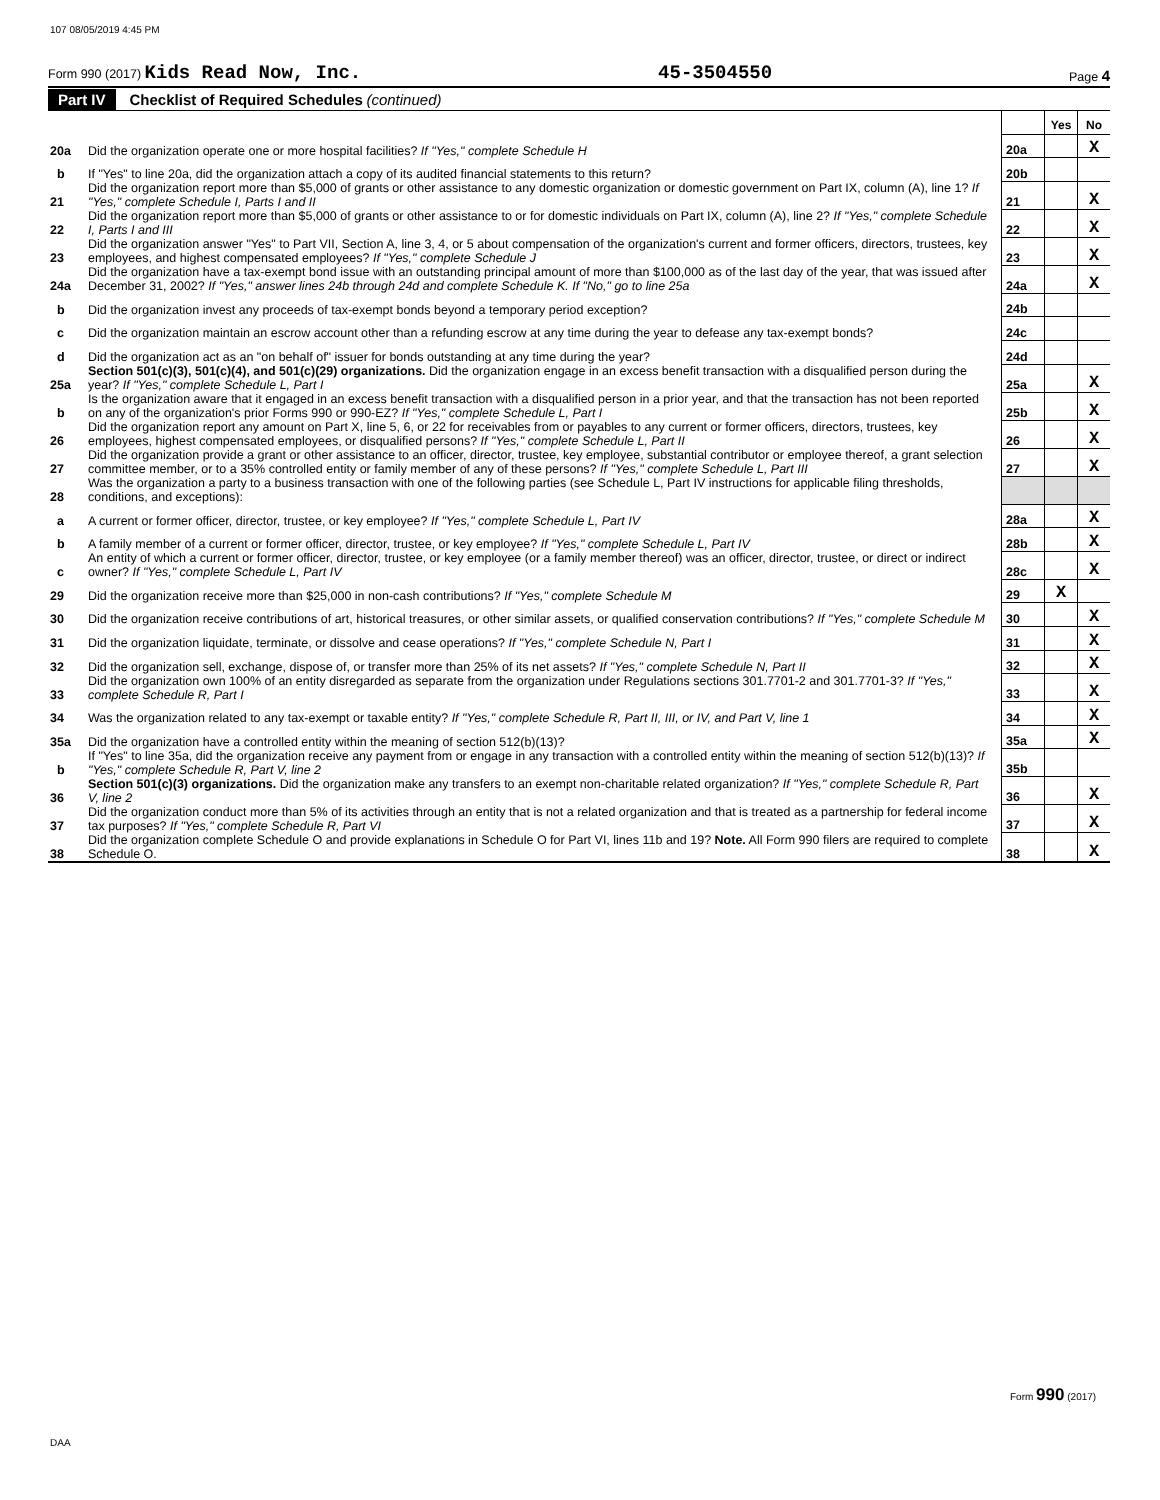107 08/05/2019 4:45 PM
Form 990 (2017) Kids Read Now, Inc. 45-3504550 Page 4
Part IV Checklist of Required Schedules (continued)
| | | | Yes | No |
| 20a | Did the organization operate one or more hospital facilities? If "Yes," complete Schedule H | 20a | | X |
| b | If "Yes" to line 20a, did the organization attach a copy of its audited financial statements to this return? | 20b | | |
| 21 | Did the organization report more than $5,000 of grants or other assistance to any domestic organization or domestic government on Part IX, column (A), line 1? If "Yes," complete Schedule I, Parts I and II | 21 | | X |
| 22 | Did the organization report more than $5,000 of grants or other assistance to or for domestic individuals on Part IX, column (A), line 2? If "Yes," complete Schedule I, Parts I and III | 22 | | X |
| 23 | Did the organization answer "Yes" to Part VII, Section A, line 3, 4, or 5 about compensation of the organization's current and former officers, directors, trustees, key employees, and highest compensated employees? If "Yes," complete Schedule J | 23 | | X |
| 24a | Did the organization have a tax-exempt bond issue with an outstanding principal amount of more than $100,000 as of the last day of the year, that was issued after December 31, 2002? If "Yes," answer lines 24b through 24d and complete Schedule K. If "No," go to line 25a | 24a | | X |
| b | Did the organization invest any proceeds of tax-exempt bonds beyond a temporary period exception? | 24b | | |
| c | Did the organization maintain an escrow account other than a refunding escrow at any time during the year to defease any tax-exempt bonds? | 24c | | |
| d | Did the organization act as an "on behalf of" issuer for bonds outstanding at any time during the year? | 24d | | |
| 25a | Section 501(c)(3), 501(c)(4), and 501(c)(29) organizations. Did the organization engage in an excess benefit transaction with a disqualified person during the year? If "Yes," complete Schedule L, Part I | 25a | | X |
| b | Is the organization aware that it engaged in an excess benefit transaction with a disqualified person in a prior year, and that the transaction has not been reported on any of the organization's prior Forms 990 or 990-EZ? If "Yes," complete Schedule L, Part I | 25b | | X |
| 26 | Did the organization report any amount on Part X, line 5, 6, or 22 for receivables from or payables to any current or former officers, directors, trustees, key employees, highest compensated employees, or disqualified persons? If "Yes," complete Schedule L, Part II | 26 | | X |
| 27 | Did the organization provide a grant or other assistance to an officer, director, trustee, key employee, substantial contributor or employee thereof, a grant selection committee member, or to a 35% controlled entity or family member of any of these persons? If "Yes," complete Schedule L, Part III | 27 | | X |
| 28 | Was the organization a party to a business transaction with one of the following parties (see Schedule L, Part IV instructions for applicable filing thresholds, conditions, and exceptions): | | | |
| a | A current or former officer, director, trustee, or key employee? If "Yes," complete Schedule L, Part IV | 28a | | X |
| b | A family member of a current or former officer, director, trustee, or key employee? If "Yes," complete Schedule L, Part IV | 28b | | X |
| c | An entity of which a current or former officer, director, trustee, or key employee (or a family member thereof) was an officer, director, trustee, or direct or indirect owner? If "Yes," complete Schedule L, Part IV | 28c | | X |
| 29 | Did the organization receive more than $25,000 in non-cash contributions? If "Yes," complete Schedule M | 29 | X | |
| 30 | Did the organization receive contributions of art, historical treasures, or other similar assets, or qualified conservation contributions? If "Yes," complete Schedule M | 30 | | X |
| 31 | Did the organization liquidate, terminate, or dissolve and cease operations? If "Yes," complete Schedule N, Part I | 31 | | X |
| 32 | Did the organization sell, exchange, dispose of, or transfer more than 25% of its net assets? If "Yes," complete Schedule N, Part II | 32 | | X |
| 33 | Did the organization own 100% of an entity disregarded as separate from the organization under Regulations sections 301.7701-2 and 301.7701-3? If "Yes," complete Schedule R, Part I | 33 | | X |
| 34 | Was the organization related to any tax-exempt or taxable entity? If "Yes," complete Schedule R, Part II, III, or IV, and Part V, line 1 | 34 | | X |
| 35a | Did the organization have a controlled entity within the meaning of section 512(b)(13)? | 35a | | X |
| b | If "Yes" to line 35a, did the organization receive any payment from or engage in any transaction with a controlled entity within the meaning of section 512(b)(13)? If "Yes," complete Schedule R, Part V, line 2 | 35b | | |
| 36 | Section 501(c)(3) organizations. Did the organization make any transfers to an exempt non-charitable related organization? If "Yes," complete Schedule R, Part V, line 2 | 36 | | X |
| 37 | Did the organization conduct more than 5% of its activities through an entity that is not a related organization and that is treated as a partnership for federal income tax purposes? If "Yes," complete Schedule R, Part VI | 37 | | X |
| 38 | Did the organization complete Schedule O and provide explanations in Schedule O for Part VI, lines 11b and 19? Note. All Form 990 filers are required to complete Schedule O. | 38 | | X |
Form 990 (2017)
DAA